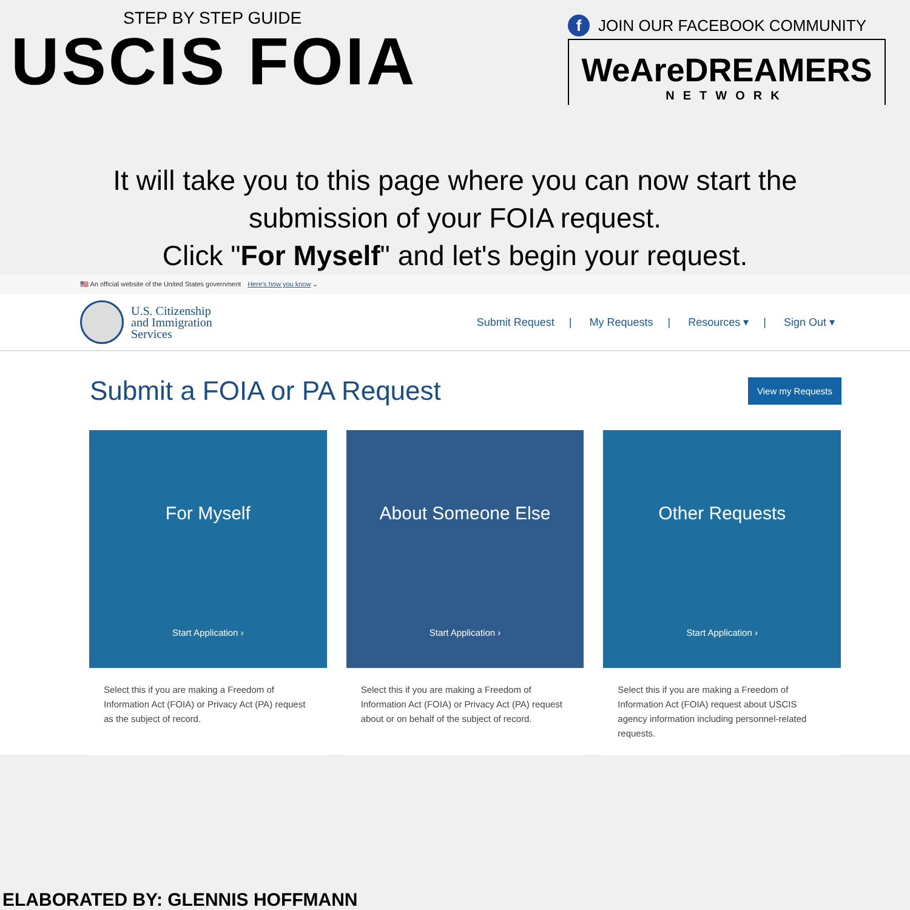STEP BY STEP GUIDE
USCIS FOIA
f JOIN OUR FACEBOOK COMMUNITY
WeAreDREAMERS
NETWORK
It will take you to this page where you can now start the
submission of your FOIA request.
Click "For Myself" and let's begin your request.
🇺🇸 An official website of the United States government Here's how you know ⌄
U.S. Citizenship
and Immigration
Services
Submit Request | My Requests | Resources ▾ | Sign Out ▾
Submit a FOIA or PA Request
View my Requests
For Myself
Start Application ›
Select this if you are making a Freedom of Information Act (FOIA) or Privacy Act (PA) request as the subject of record.
About Someone Else
Start Application ›
Select this if you are making a Freedom of Information Act (FOIA) or Privacy Act (PA) request about or on behalf of the subject of record.
Other Requests
Start Application ›
Select this if you are making a Freedom of Information Act (FOIA) request about USCIS agency information including personnel-related requests.
ELABORATED BY: GLENNIS HOFFMANN